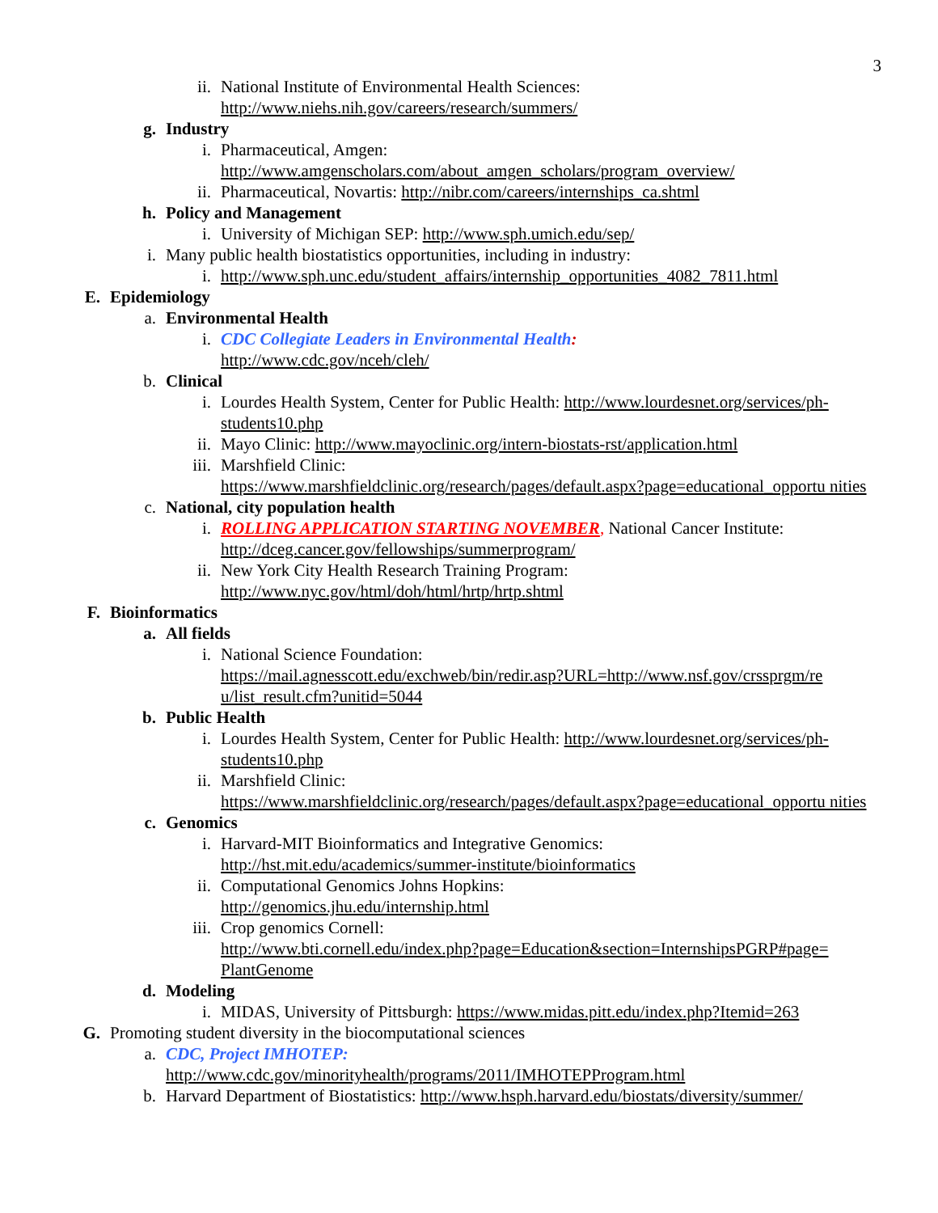3
ii. National Institute of Environmental Health Sciences: http://www.niehs.nih.gov/careers/research/summers/
g. Industry
i. Pharmaceutical, Amgen:
http://www.amgenscholars.com/about_amgen_scholars/program_overview/
ii. Pharmaceutical, Novartis: http://nibr.com/careers/internships_ca.shtml
h. Policy and Management
i. University of Michigan SEP: http://www.sph.umich.edu/sep/
i. Many public health biostatistics opportunities, including in industry:
i. http://www.sph.unc.edu/student_affairs/internship_opportunities_4082_7811.html
E. Epidemiology
a. Environmental Health
i. CDC Collegiate Leaders in Environmental Health:
http://www.cdc.gov/nceh/cleh/
b. Clinical
i. Lourdes Health System, Center for Public Health: http://www.lourdesnet.org/services/ph-students10.php
ii. Mayo Clinic: http://www.mayoclinic.org/intern-biostats-rst/application.html
iii. Marshfield Clinic:
https://www.marshfieldclinic.org/research/pages/default.aspx?page=educational_opportu nities
c. National, city population health
i. ROLLING APPLICATION STARTING NOVEMBER, National Cancer Institute: http://dceg.cancer.gov/fellowships/summerprogram/
ii. New York City Health Research Training Program:
http://www.nyc.gov/html/doh/html/hrtp/hrtp.shtml
F. Bioinformatics
a. All fields
i. National Science Foundation:
https://mail.agnesscott.edu/exchweb/bin/redir.asp?URL=http://www.nsf.gov/crssprgm/re u/list_result.cfm?unitid=5044
b. Public Health
i. Lourdes Health System, Center for Public Health: http://www.lourdesnet.org/services/ph-students10.php
ii. Marshfield Clinic:
https://www.marshfieldclinic.org/research/pages/default.aspx?page=educational_opportu nities
c. Genomics
i. Harvard-MIT Bioinformatics and Integrative Genomics:
http://hst.mit.edu/academics/summer-institute/bioinformatics
ii. Computational Genomics Johns Hopkins:
http://genomics.jhu.edu/internship.html
iii. Crop genomics Cornell:
http://www.bti.cornell.edu/index.php?page=Education&section=InternshipsPGRP#page= PlantGenome
d. Modeling
i. MIDAS, University of Pittsburgh: https://www.midas.pitt.edu/index.php?Itemid=263
G. Promoting student diversity in the biocomputational sciences
a. CDC, Project IMHOTEP:
http://www.cdc.gov/minorityhealth/programs/2011/IMHOTEPProgram.html
b. Harvard Department of Biostatistics: http://www.hsph.harvard.edu/biostats/diversity/summer/